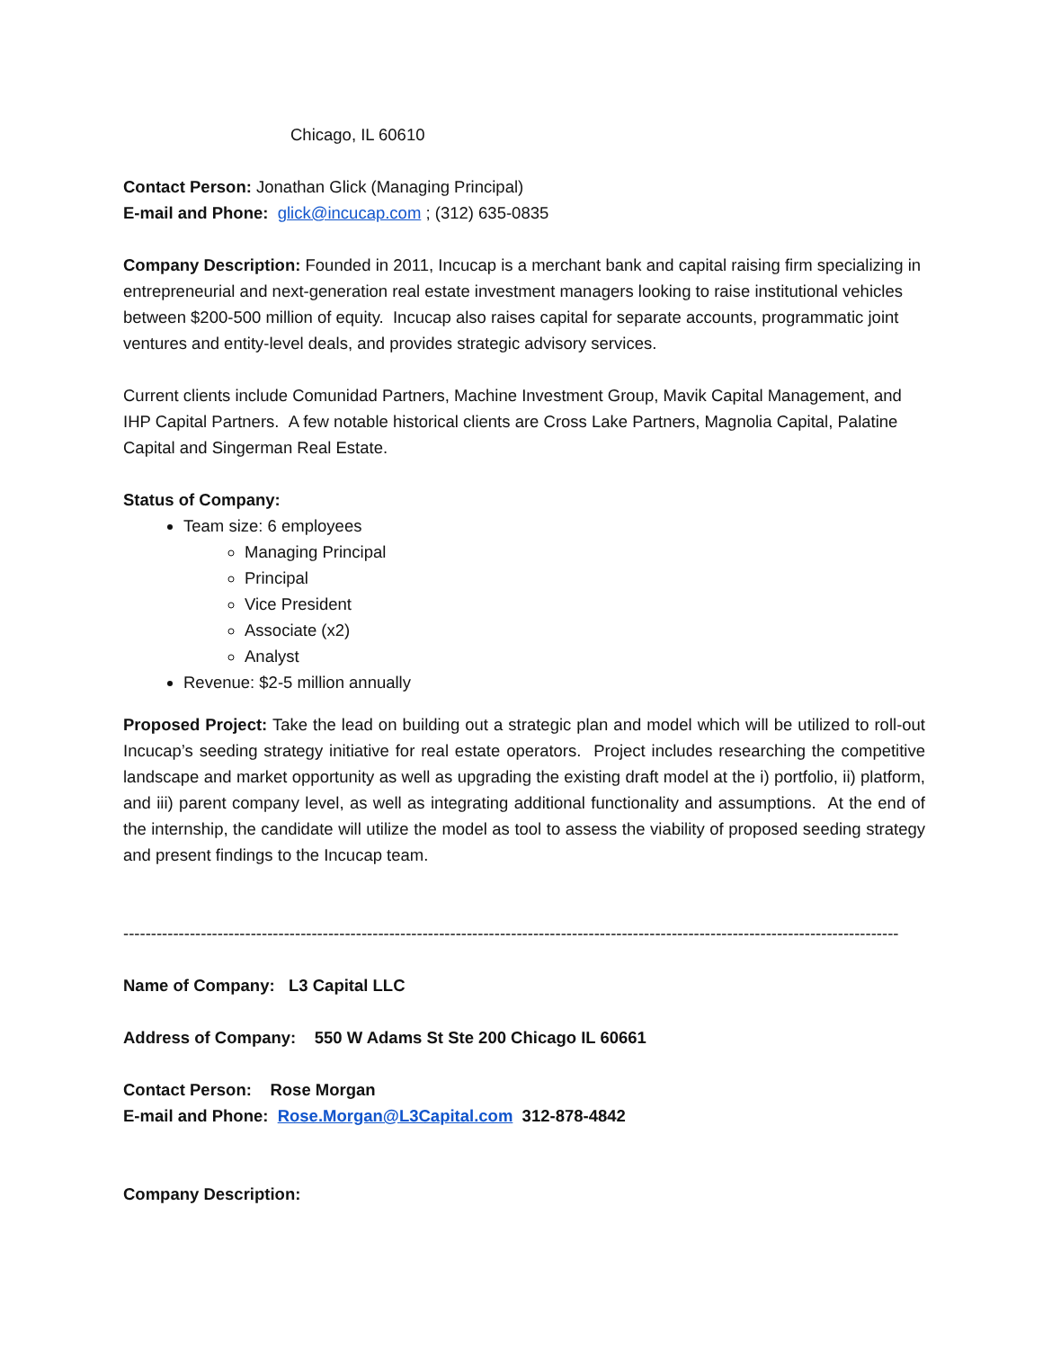Chicago, IL 60610
Contact Person: Jonathan Glick (Managing Principal)
E-mail and Phone: glick@incucap.com ; (312) 635-0835
Company Description: Founded in 2011, Incucap is a merchant bank and capital raising firm specializing in entrepreneurial and next-generation real estate investment managers looking to raise institutional vehicles between $200-500 million of equity. Incucap also raises capital for separate accounts, programmatic joint ventures and entity-level deals, and provides strategic advisory services.
Current clients include Comunidad Partners, Machine Investment Group, Mavik Capital Management, and IHP Capital Partners. A few notable historical clients are Cross Lake Partners, Magnolia Capital, Palatine Capital and Singerman Real Estate.
Status of Company:
Team size: 6 employees
Managing Principal
Principal
Vice President
Associate (x2)
Analyst
Revenue: $2-5 million annually
Proposed Project: Take the lead on building out a strategic plan and model which will be utilized to roll-out Incucap’s seeding strategy initiative for real estate operators. Project includes researching the competitive landscape and market opportunity as well as upgrading the existing draft model at the i) portfolio, ii) platform, and iii) parent company level, as well as integrating additional functionality and assumptions. At the end of the internship, the candidate will utilize the model as tool to assess the viability of proposed seeding strategy and present findings to the Incucap team.
--------------------------------------------------------------------------------------------------------------------------------------------
Name of Company: L3 Capital LLC
Address of Company: 550 W Adams St Ste 200 Chicago IL 60661
Contact Person: Rose Morgan
E-mail and Phone: Rose.Morgan@L3Capital.com 312-878-4842
Company Description: